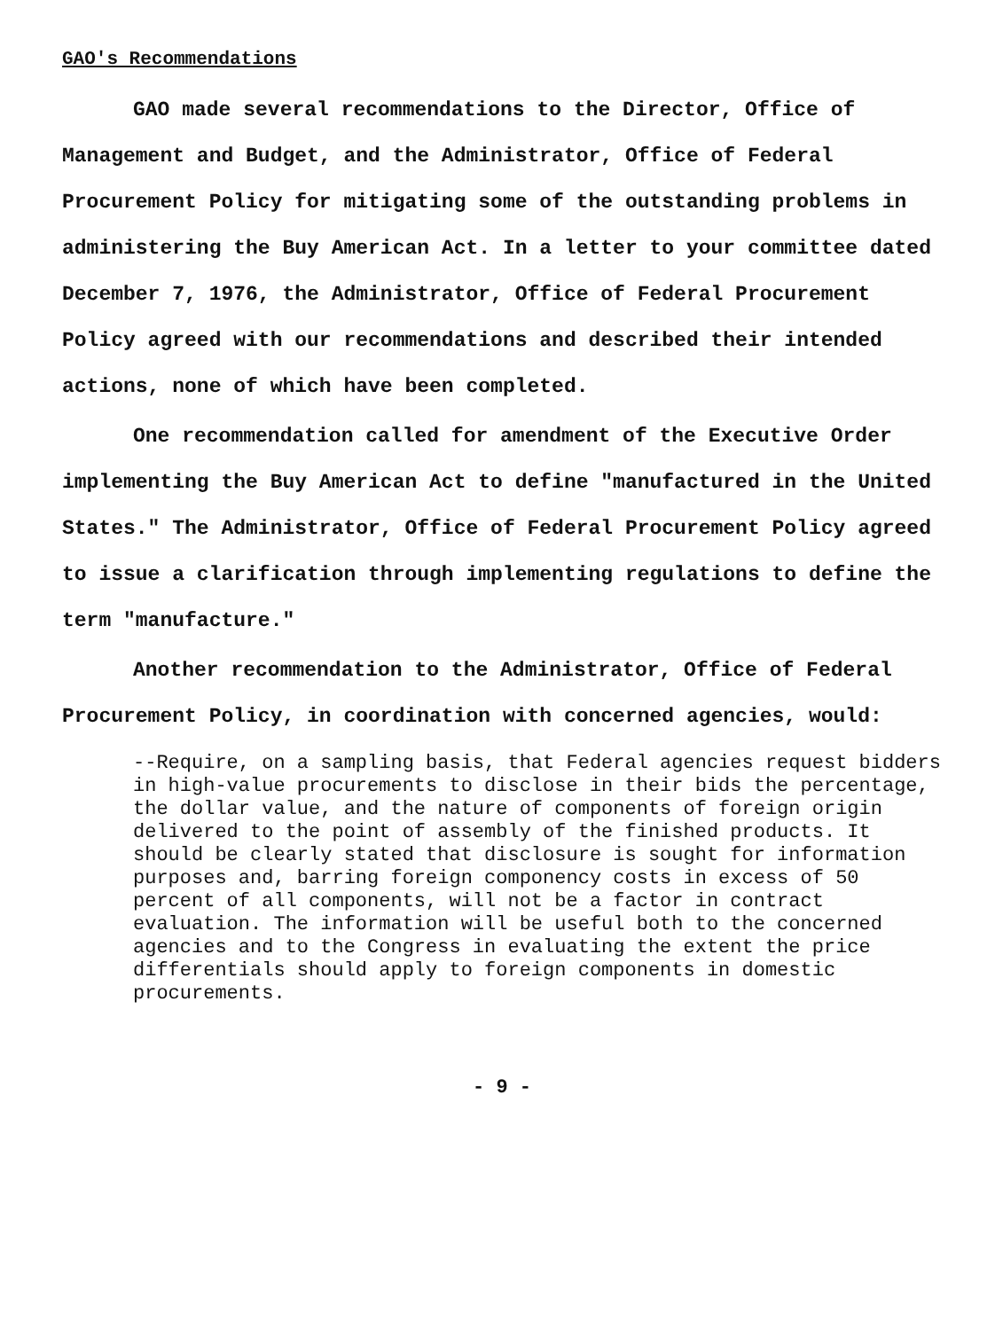GAO's Recommendations
GAO made several recommendations to the Director, Office of Management and Budget, and the Administrator, Office of Federal Procurement Policy for mitigating some of the outstanding problems in administering the Buy American Act. In a letter to your committee dated December 7, 1976, the Administrator, Office of Federal Procurement Policy agreed with our recommendations and described their intended actions, none of which have been completed.
One recommendation called for amendment of the Executive Order implementing the Buy American Act to define "manufactured in the United States." The Administrator, Office of Federal Procurement Policy agreed to issue a clarification through implementing regulations to define the term "manufacture."
Another recommendation to the Administrator, Office of Federal Procurement Policy, in coordination with concerned agencies, would:
--Require, on a sampling basis, that Federal agencies request bidders in high-value procurements to disclose in their bids the percentage, the dollar value, and the nature of components of foreign origin delivered to the point of assembly of the finished products. It should be clearly stated that disclosure is sought for information purposes and, barring foreign componency costs in excess of 50 percent of all components, will not be a factor in contract evaluation. The information will be useful both to the concerned agencies and to the Congress in evaluating the extent the price differentials should apply to foreign components in domestic procurements.
- 9 -